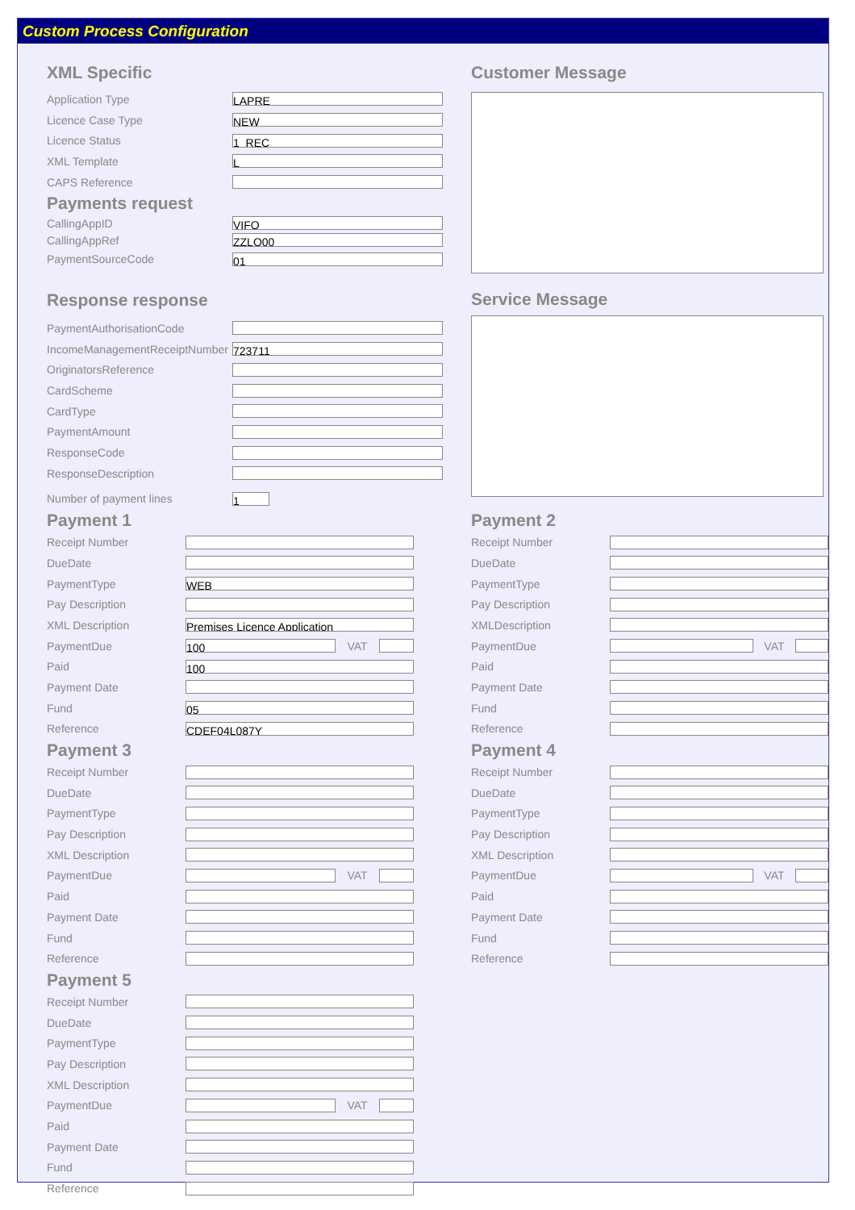Custom Process Configuration
XML Specific
Application Type LAPRE
Licence Case Type NEW
Licence Status 1_REC
XML Template L
CAPS Reference
Payments request
CallingAppID VIFO
CallingAppRef ZZLO00
PaymentSourceCode 01
Response response
PaymentAuthorisationCode
IncomeManagementReceiptNumber 723711
OriginatorsReference
CardScheme
CardType
PaymentAmount
ResponseCode
ResponseDescription
Number of payment lines 1
Customer Message
Service Message
Payment 1
Receipt Number
DueDate
PaymentType WEB
Pay Description
XML Description Premises Licence Application
PaymentDue 100 VAT
Paid 100
Payment Date
Fund 05
Reference CDEF04L087Y
Payment 2
Receipt Number
DueDate
PaymentType
Pay Description
XMLDescription
PaymentDue VAT
Paid
Payment Date
Fund
Reference
Payment 3
Receipt Number
DueDate
PaymentType
Pay Description
XML Description
PaymentDue VAT
Paid
Payment Date
Fund
Reference
Payment 4
Receipt Number
DueDate
PaymentType
Pay Description
XML Description
PaymentDue VAT
Paid
Payment Date
Fund
Reference
Payment 5
Receipt Number
DueDate
PaymentType
Pay Description
XML Description
PaymentDue VAT
Paid
Payment Date
Fund
Reference